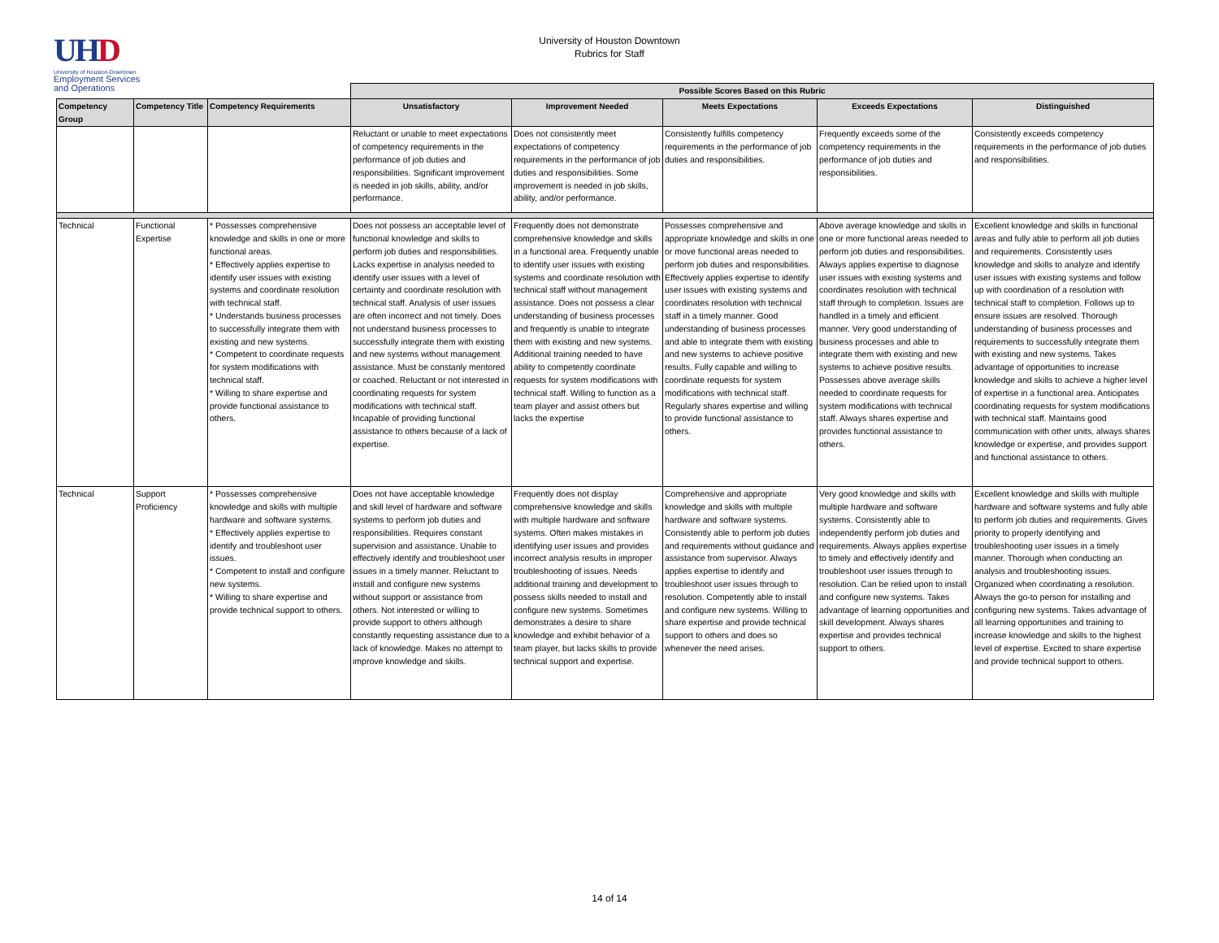UHD
University of Houston-Downtown
Employment Services
and Operations
University of Houston Downtown
Rubrics for Staff
| | | | Possible Scores Based on this Rubric | | | | |
| Competency Group | Competency Title | Competency Requirements | Unsatisfactory | Improvement Needed | Meets Expectations | Exceeds Expectations | Distinguished |
| | | | Reluctant or unable to meet expectations of competency requirements in the performance of job duties and responsibilities. Significant improvement is needed in job skills, ability, and/or performance. | Does not consistently meet expectations of competency requirements in the performance of job duties and responsibilities. Some improvement is needed in job skills, ability, and/or performance. | Consistently fulfills competency requirements in the performance of job duties and responsibilities. | Frequently exceeds some of the competency requirements in the performance of job duties and responsibilities. | Consistently exceeds competency requirements in the performance of job duties and responsibilities. |
| Technical | Functional Expertise | * Possesses comprehensive knowledge and skills in one or more functional areas. * Effectively applies expertise to identify user issues with existing systems and coordinate resolution with technical staff. * Understands business processes to successfully integrate them with existing and new systems. * Competent to coordinate requests for system modifications with technical staff. * Willing to share expertise and provide functional assistance to others. | Does not possess an acceptable level of functional knowledge and skills to perform job duties and responsibilities. Lacks expertise in analysis needed to identify user issues with a level of certainty and coordinate resolution with technical staff. Analysis of user issues are often incorrect and not timely. Does not understand business processes to successfully integrate them with existing and new systems without management assistance. Must be constanly mentored or coached. Reluctant or not interested in coordinating requests for system modifications with technical staff. Incapable of providing functional assistance to others because of a lack of expertise. | Frequently does not demonstrate comprehensive knowledge and skills in a functional area. Frequently unable to identify user issues with existing systems and coordinate resolution with technical staff without management assistance. Does not possess a clear understanding of business processes and frequently is unable to integrate them with existing and new systems. Additional training needed to have ability to competently coordinate requests for system modifications with technical staff. Willing to function as a team player and assist others but lacks the expertise | Possesses comprehensive and appropriate knowledge and skills in one or move functional areas needed to perform job duties and responsibilities. Effectively applies expertise to identify user issues with existing systems and coordinates resolution with technical staff in a timely manner. Good understanding of business processes and able to integrate them with existing and new systems to achieve positive results. Fully capable and willing to coordinate requests for system modifications with technical staff. Regularly shares expertise and willing to provide functional assistance to others. | Above average knowledge and skills in one or more functional areas needed to perform job duties and responsibilities. Always applies expertise to diagnose user issues with existing systems and coordinates resolution with technical staff through to completion. Issues are handled in a timely and efficient manner. Very good understanding of business processes and able to integrate them with existing and new systems to achieve positive results. Possesses above average skills needed to coordinate requests for system modifications with technical staff. Always shares expertise and provides functional assistance to others. | Excellent knowledge and skills in functional areas and fully able to perform all job duties and requirements. Consistently uses knowledge and skills to analyze and identify user issues with existing systems and follow up with coordination of a resolution with technical staff to completion. Follows up to ensure issues are resolved. Thorough understanding of business processes and requirements to successfully integrate them with existing and new systems. Takes advantage of opportunities to increase knowledge and skills to achieve a higher level of expertise in a functional area. Anticipates coordinating requests for system modifications with technical staff. Maintains good communication with other units, always shares knowledge or expertise, and provides support and functional assistance to others. |
| Technical | Support Proficiency | * Possesses comprehensive knowledge and skills with multiple hardware and software systems. * Effectively applies expertise to identify and troubleshoot user issues. * Competent to install and configure new systems. * Willing to share expertise and provide technical support to others. | Does not have acceptable knowledge and skill level of hardware and software systems to perform job duties and responsibilities. Requires constant supervision and assistance. Unable to effectively identify and troubleshoot user issues in a timely manner. Reluctant to install and configure new systems without support or assistance from others. Not interested or willing to provide support to others although constantly requesting assistance due to a lack of knowledge. Makes no attempt to improve knowledge and skills. | Frequently does not display comprehensive knowledge and skills with multiple hardware and software systems. Often makes mistakes in identifying user issues and provides incorrect analysis results in improper troubleshooting of issues. Needs additional training and development to possess skills needed to install and configure new systems. Sometimes demonstrates a desire to share knowledge and exhibit behavior of a team player, but lacks skills to provide technical support and expertise. | Comprehensive and appropriate knowledge and skills with multiple hardware and software systems. Consistently able to perform job duties and requirements without guidance and assistance from supervisor. Always applies expertise to identify and troubleshoot user issues through to resolution. Competently able to install and configure new systems. Willing to share expertise and provide technical support to others and does so whenever the need arises. | Very good knowledge and skills with multiple hardware and software systems. Consistently able to independently perform job duties and requirements. Always applies expertise to timely and effectively identify and troubleshoot user issues through to resolution. Can be relied upon to install and configure new systems. Takes advantage of learning opportunities and skill development. Always shares expertise and provides technical support to others. | Excellent knowledge and skills with multiple hardware and software systems and fully able to perform job duties and requirements. Gives priority to properly identifying and troubleshooting user issues in a timely manner. Thorough when conducting an analysis and troubleshooting issues. Organized when coordinating a resolution. Always the go-to person for installing and configuring new systems. Takes advantage of all learning opportunities and training to increase knowledge and skills to the highest level of expertise. Excited to share expertise and provide technical support to others. |
14 of 14